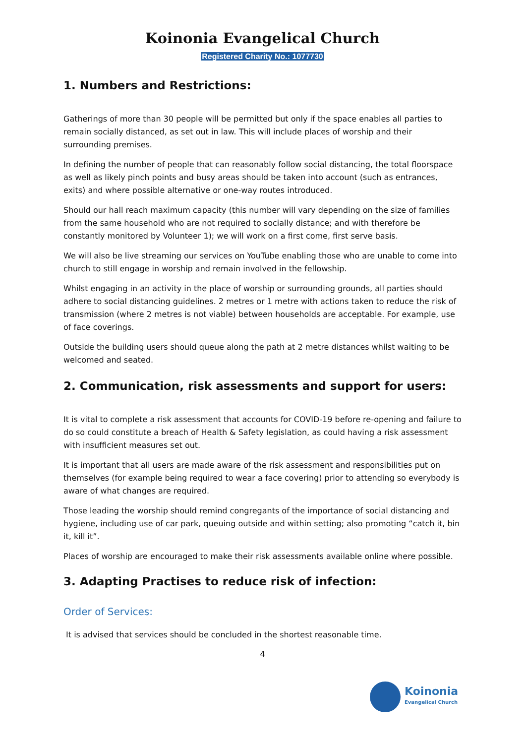Koinonia Evangelical Church
Registered Charity No.: 1077730
1. Numbers and Restrictions:
Gatherings of more than 30 people will be permitted but only if the space enables all parties to remain socially distanced, as set out in law. This will include places of worship and their surrounding premises.
In defining the number of people that can reasonably follow social distancing, the total floorspace as well as likely pinch points and busy areas should be taken into account (such as entrances, exits) and where possible alternative or one-way routes introduced.
Should our hall reach maximum capacity (this number will vary depending on the size of families from the same household who are not required to socially distance; and with therefore be constantly monitored by Volunteer 1); we will work on a first come, first serve basis.
We will also be live streaming our services on YouTube enabling those who are unable to come into church to still engage in worship and remain involved in the fellowship.
Whilst engaging in an activity in the place of worship or surrounding grounds, all parties should adhere to social distancing guidelines. 2 metres or 1 metre with actions taken to reduce the risk of transmission (where 2 metres is not viable) between households are acceptable. For example, use of face coverings.
Outside the building users should queue along the path at 2 metre distances whilst waiting to be welcomed and seated.
2. Communication, risk assessments and support for users:
It is vital to complete a risk assessment that accounts for COVID-19 before re-opening and failure to do so could constitute a breach of Health & Safety legislation, as could having a risk assessment with insufficient measures set out.
It is important that all users are made aware of the risk assessment and responsibilities put on themselves (for example being required to wear a face covering) prior to attending so everybody is aware of what changes are required.
Those leading the worship should remind congregants of the importance of social distancing and hygiene, including use of car park, queuing outside and within setting; also promoting “catch it, bin it, kill it”.
Places of worship are encouraged to make their risk assessments available online where possible.
3. Adapting Practises to reduce risk of infection:
Order of Services:
It is advised that services should be concluded in the shortest reasonable time.
4
Koinonia
Evangelical Church